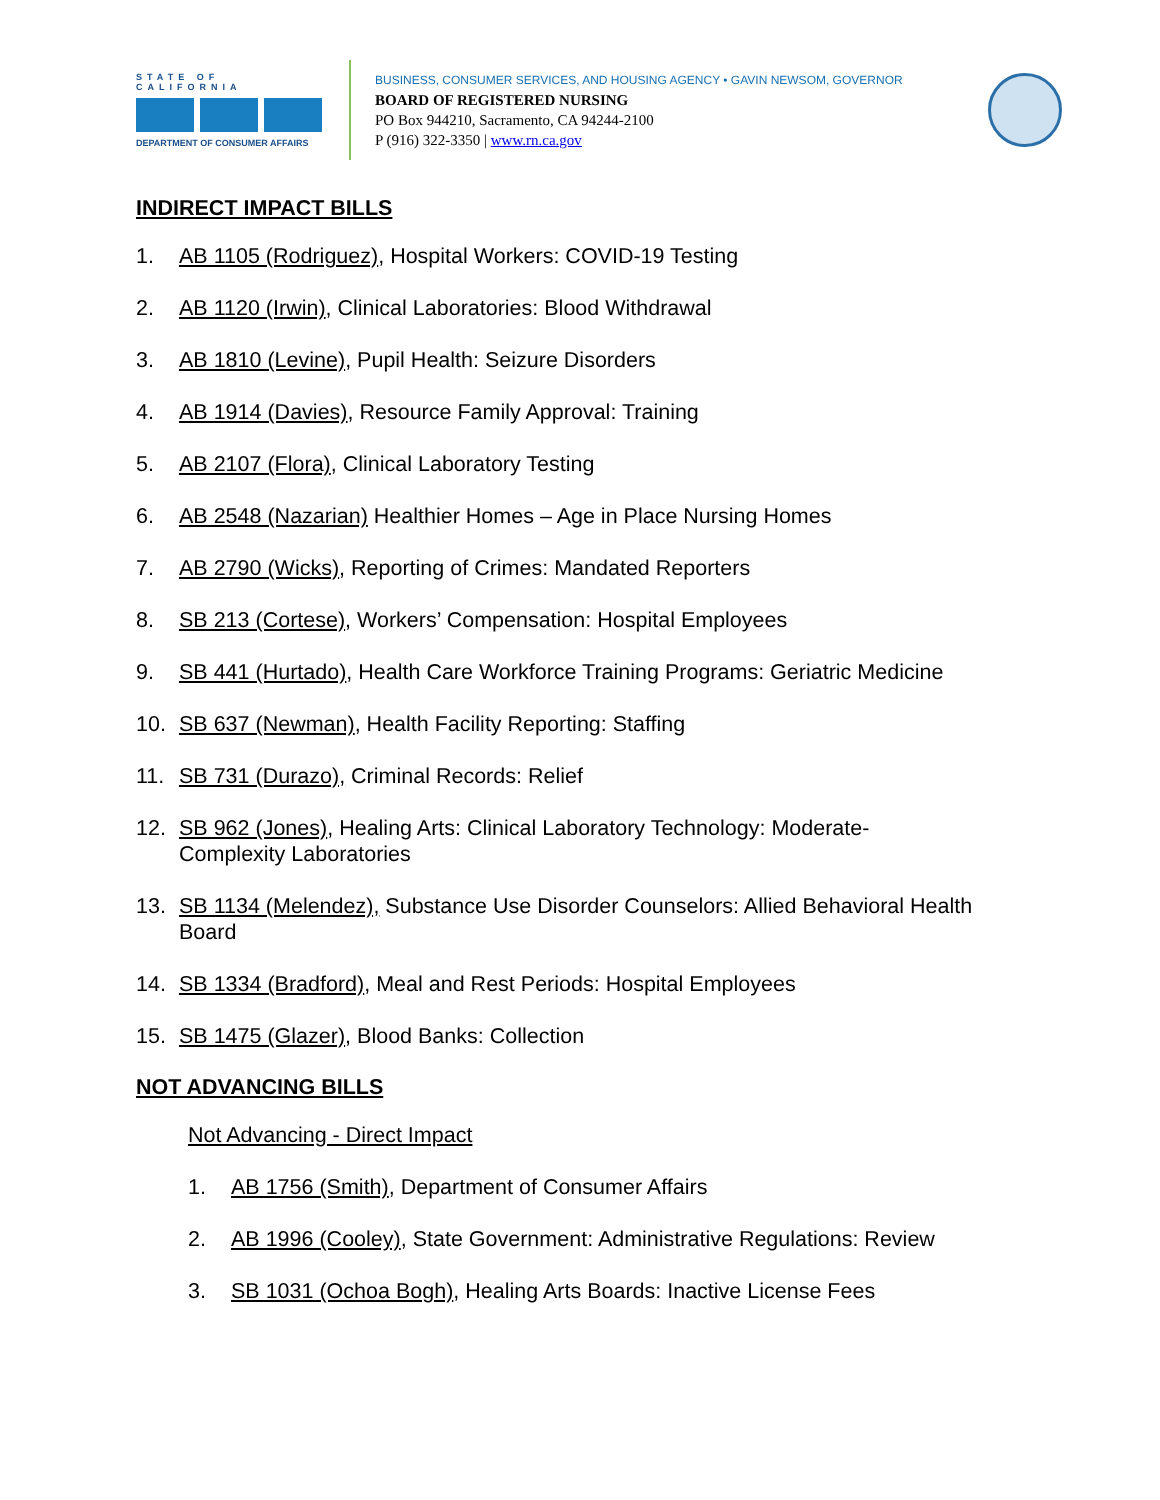STATE OF CALIFORNIA
DEPARTMENT OF CONSUMER AFFAIRS
BUSINESS, CONSUMER SERVICES, AND HOUSING AGENCY • GAVIN NEWSOM, GOVERNOR
BOARD OF REGISTERED NURSING
PO Box 944210, Sacramento, CA 94244-2100
P (916) 322-3350 | www.rn.ca.gov
INDIRECT IMPACT BILLS
1. AB 1105 (Rodriguez), Hospital Workers: COVID-19 Testing
2. AB 1120 (Irwin), Clinical Laboratories: Blood Withdrawal
3. AB 1810 (Levine), Pupil Health: Seizure Disorders
4. AB 1914 (Davies), Resource Family Approval: Training
5. AB 2107 (Flora), Clinical Laboratory Testing
6. AB 2548 (Nazarian) Healthier Homes – Age in Place Nursing Homes
7. AB 2790 (Wicks), Reporting of Crimes: Mandated Reporters
8. SB 213 (Cortese), Workers’ Compensation: Hospital Employees
9. SB 441 (Hurtado), Health Care Workforce Training Programs: Geriatric Medicine
10. SB 637 (Newman), Health Facility Reporting: Staffing
11. SB 731 (Durazo), Criminal Records: Relief
12. SB 962 (Jones), Healing Arts: Clinical Laboratory Technology: Moderate-
Complexity Laboratories
13. SB 1134 (Melendez), Substance Use Disorder Counselors: Allied Behavioral Health
Board
14. SB 1334 (Bradford), Meal and Rest Periods: Hospital Employees
15. SB 1475 (Glazer), Blood Banks: Collection
NOT ADVANCING BILLS
Not Advancing - Direct Impact
1. AB 1756 (Smith), Department of Consumer Affairs
2. AB 1996 (Cooley), State Government: Administrative Regulations: Review
3. SB 1031 (Ochoa Bogh), Healing Arts Boards: Inactive License Fees